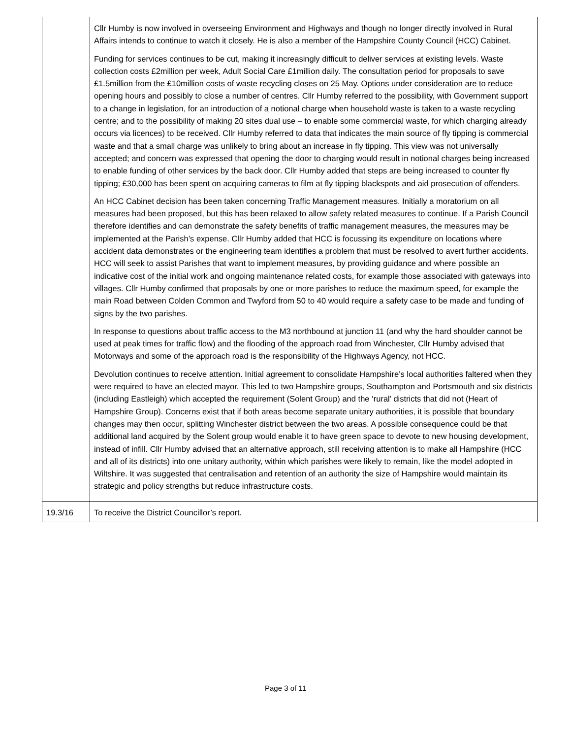| | Cllr Humby is now involved in overseeing Environment and Highways and though no longer directly involved in Rural Affairs intends to continue to watch it closely. He is also a member of the Hampshire County Council (HCC) Cabinet. Funding for services continues to be cut, making it increasingly difficult to deliver services at existing levels. Waste collection costs £2million per week, Adult Social Care £1million daily. The consultation period for proposals to save £1.5million from the £10million costs of waste recycling closes on 25 May. Options under consideration are to reduce opening hours and possibly to close a number of centres. Cllr Humby referred to the possibility, with Government support to a change in legislation, for an introduction of a notional charge when household waste is taken to a waste recycling centre; and to the possibility of making 20 sites dual use – to enable some commercial waste, for which charging already occurs via licences) to be received. Cllr Humby referred to data that indicates the main source of fly tipping is commercial waste and that a small charge was unlikely to bring about an increase in fly tipping. This view was not universally accepted; and concern was expressed that opening the door to charging would result in notional charges being increased to enable funding of other services by the back door. Cllr Humby added that steps are being increased to counter fly tipping; £30,000 has been spent on acquiring cameras to film at fly tipping blackspots and aid prosecution of offenders. An HCC Cabinet decision has been taken concerning Traffic Management measures. Initially a moratorium on all measures had been proposed, but this has been relaxed to allow safety related measures to continue. If a Parish Council therefore identifies and can demonstrate the safety benefits of traffic management measures, the measures may be implemented at the Parish’s expense. Cllr Humby added that HCC is focussing its expenditure on locations where accident data demonstrates or the engineering team identifies a problem that must be resolved to avert further accidents. HCC will seek to assist Parishes that want to implement measures, by providing guidance and where possible an indicative cost of the initial work and ongoing maintenance related costs, for example those associated with gateways into villages. Cllr Humby confirmed that proposals by one or more parishes to reduce the maximum speed, for example the main Road between Colden Common and Twyford from 50 to 40 would require a safety case to be made and funding of signs by the two parishes. In response to questions about traffic access to the M3 northbound at junction 11 (and why the hard shoulder cannot be used at peak times for traffic flow) and the flooding of the approach road from Winchester, Cllr Humby advised that Motorways and some of the approach road is the responsibility of the Highways Agency, not HCC. Devolution continues to receive attention. Initial agreement to consolidate Hampshire’s local authorities faltered when they were required to have an elected mayor. This led to two Hampshire groups, Southampton and Portsmouth and six districts (including Eastleigh) which accepted the requirement (Solent Group) and the ‘rural’ districts that did not (Heart of Hampshire Group). Concerns exist that if both areas become separate unitary authorities, it is possible that boundary changes may then occur, splitting Winchester district between the two areas. A possible consequence could be that additional land acquired by the Solent group would enable it to have green space to devote to new housing development, instead of infill. Cllr Humby advised that an alternative approach, still receiving attention is to make all Hampshire (HCC and all of its districts) into one unitary authority, within which parishes were likely to remain, like the model adopted in Wiltshire. It was suggested that centralisation and retention of an authority the size of Hampshire would maintain its strategic and policy strengths but reduce infrastructure costs. |
| 19.3/16 | To receive the District Councillor’s report. |
Page 3 of 11